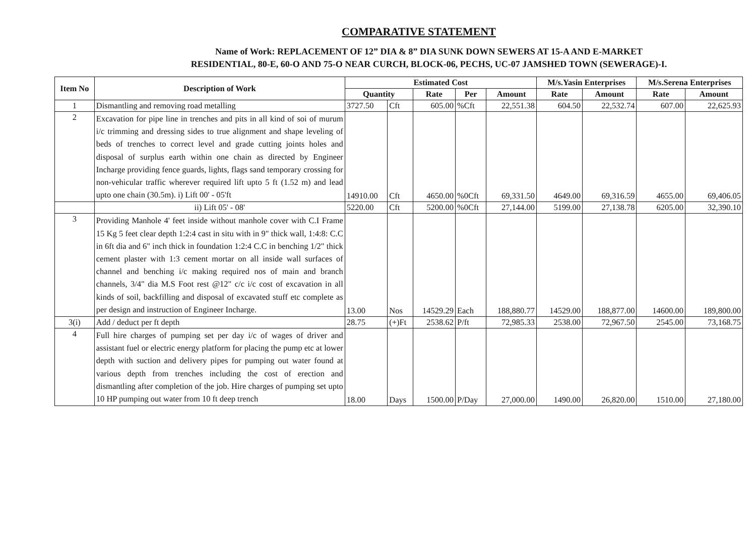COMPARATIVE STATEMENT
Name of Work: REPLACEMENT OF 12” DIA & 8” DIA SUNK DOWN SEWERS AT 15-A AND E-MARKET
RESIDENTIAL, 80-E, 60-O AND 75-O NEAR CURCH, BLOCK-06, PECHS, UC-07 JAMSHED TOWN (SEWERAGE)-I.
| Item No | Description of Work | Estimated Cost | | | | | M/s.Yasin Enterprises | | M/s.Serena Enterprises | |
| --- | --- | --- | --- | --- | --- | --- | --- | --- | --- | --- |
| | | Quantity | | Rate | Per | Amount | Rate | Amount | Rate | Amount |
| 1 | Dismantling and removing road metalling | 3727.50 | Cft | 605.00 | %Cft | 22,551.38 | 604.50 | 22,532.74 | 607.00 | 22,625.93 |
| 2 | Excavation for pipe line in trenches and pits in all kind of soi of murum i/c trimming and dressing sides to true alignment and shape leveling of beds of trenches to correct level and grade cutting joints holes and disposal of surplus earth within one chain as directed by Engineer Incharge providing fence guards, lights, flags sand temporary crossing for non-vehicular traffic wherever required lift upto 5 ft (1.52 m) and lead upto one chain (30.5m). i) Lift 00' - 05'ft | 14910.00 | Cft | 4650.00 | %0Cft | 69,331.50 | 4649.00 | 69,316.59 | 4655.00 | 69,406.05 |
| | ii) Lift 05' - 08' | 5220.00 | Cft | 5200.00 | %0Cft | 27,144.00 | 5199.00 | 27,138.78 | 6205.00 | 32,390.10 |
| 3 | Providing Manhole 4' feet inside without manhole cover with C.I Frame 15 Kg 5 feet clear depth 1:2:4 cast in situ with in 9" thick wall, 1:4:8: C.C in 6ft dia and 6" inch thick in foundation 1:2:4 C.C in benching 1/2" thick cement plaster with 1:3 cement mortar on all inside wall surfaces of channel and benching i/c making required nos of main and branch channels, 3/4" dia M.S Foot rest @12" c/c i/c cost of excavation in all kinds of soil, backfilling and disposal of excavated stuff etc complete as per design and instruction of Engineer Incharge. | 13.00 | Nos | 14529.29 | Each | 188,880.77 | 14529.00 | 188,877.00 | 14600.00 | 189,800.00 |
| 3(i) | Add / deduct per ft depth | 28.75 | (+)Ft | 2538.62 | P/ft | 72,985.33 | 2538.00 | 72,967.50 | 2545.00 | 73,168.75 |
| 4 | Full hire charges of pumping set per day i/c of wages of driver and assistant fuel or electric energy platform for placing the pump etc at lower depth with suction and delivery pipes for pumping out water found at various depth from trenches including the cost of erection and dismantling after completion of the job. Hire charges of pumping set upto 10 HP pumping out water from 10 ft deep trench | 18.00 | Days | 1500.00 | P/Day | 27,000.00 | 1490.00 | 26,820.00 | 1510.00 | 27,180.00 |